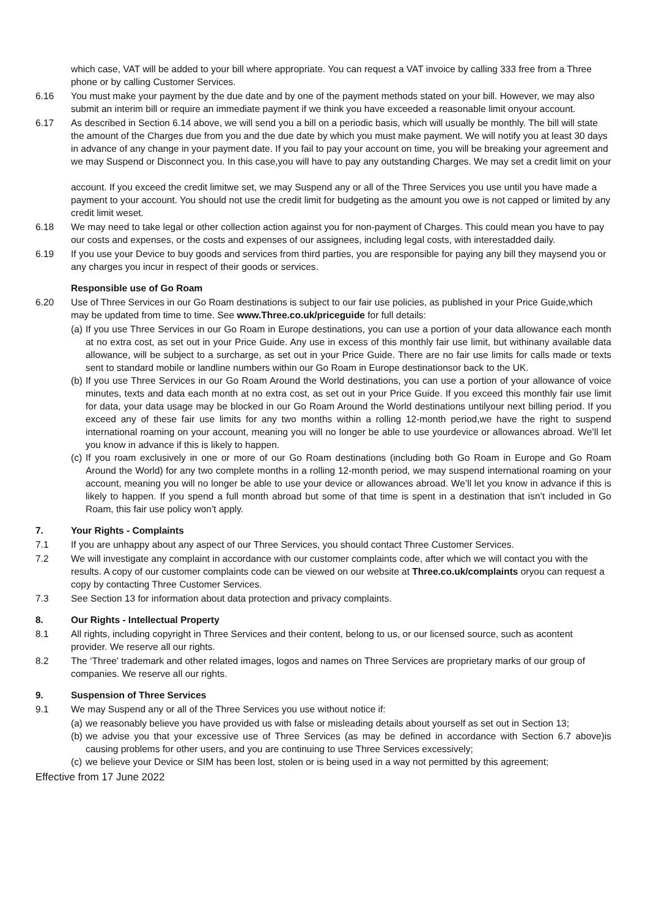which case, VAT will be added to your bill where appropriate. You can request a VAT invoice by calling 333 free from a Three phone or by calling Customer Services.
6.16 You must make your payment by the due date and by one of the payment methods stated on your bill. However, we may also submit an interim bill or require an immediate payment if we think you have exceeded a reasonable limit onyour account.
6.17 As described in Section 6.14 above, we will send you a bill on a periodic basis, which will usually be monthly. The bill will state the amount of the Charges due from you and the due date by which you must make payment. We will notify you at least 30 days in advance of any change in your payment date. If you fail to pay your account on time, you will be breaking your agreement and we may Suspend or Disconnect you. In this case,you will have to pay any outstanding Charges. We may set a credit limit on your
account. If you exceed the credit limitwe set, we may Suspend any or all of the Three Services you use until you have made a payment to your account. You should not use the credit limit for budgeting as the amount you owe is not capped or limited by any credit limit weset.
6.18 We may need to take legal or other collection action against you for non-payment of Charges. This could mean you have to pay our costs and expenses, or the costs and expenses of our assignees, including legal costs, with interestadded daily.
6.19 If you use your Device to buy goods and services from third parties, you are responsible for paying any bill they maysend you or any charges you incur in respect of their goods or services.
Responsible use of Go Roam
6.20 Use of Three Services in our Go Roam destinations is subject to our fair use policies, as published in your Price Guide,which may be updated from time to time. See www.Three.co.uk/priceguide for full details:
(a) If you use Three Services in our Go Roam in Europe destinations, you can use a portion of your data allowance each month at no extra cost, as set out in your Price Guide. Any use in excess of this monthly fair use limit, but withinany available data allowance, will be subject to a surcharge, as set out in your Price Guide. There are no fair use limits for calls made or texts sent to standard mobile or landline numbers within our Go Roam in Europe destinationsor back to the UK.
(b) If you use Three Services in our Go Roam Around the World destinations, you can use a portion of your allowance of voice minutes, texts and data each month at no extra cost, as set out in your Price Guide. If you exceed this monthly fair use limit for data, your data usage may be blocked in our Go Roam Around the World destinations untilyour next billing period. If you exceed any of these fair use limits for any two months within a rolling 12-month period,we have the right to suspend international roaming on your account, meaning you will no longer be able to use yourdevice or allowances abroad. We’ll let you know in advance if this is likely to happen.
(c) If you roam exclusively in one or more of our Go Roam destinations (including both Go Roam in Europe and Go Roam Around the World) for any two complete months in a rolling 12-month period, we may suspend international roaming on your account, meaning you will no longer be able to use your device or allowances abroad. We’ll let you know in advance if this is likely to happen. If you spend a full month abroad but some of that time is spent in a destination that isn’t included in Go Roam, this fair use policy won’t apply.
7. Your Rights - Complaints
7.1 If you are unhappy about any aspect of our Three Services, you should contact Three Customer Services.
7.2 We will investigate any complaint in accordance with our customer complaints code, after which we will contact you with the results. A copy of our customer complaints code can be viewed on our website at Three.co.uk/complaints oryou can request a copy by contacting Three Customer Services.
7.3 See Section 13 for information about data protection and privacy complaints.
8. Our Rights - Intellectual Property
8.1 All rights, including copyright in Three Services and their content, belong to us, or our licensed source, such as acontent provider. We reserve all our rights.
8.2 The ‘Three' trademark and other related images, logos and names on Three Services are proprietary marks of our group of companies. We reserve all our rights.
9. Suspension of Three Services
9.1 We may Suspend any or all of the Three Services you use without notice if:
(a) we reasonably believe you have provided us with false or misleading details about yourself as set out in Section 13;
(b) we advise you that your excessive use of Three Services (as may be defined in accordance with Section 6.7 above)is causing problems for other users, and you are continuing to use Three Services excessively;
(c) we believe your Device or SIM has been lost, stolen or is being used in a way not permitted by this agreement;
Effective from 17 June 2022